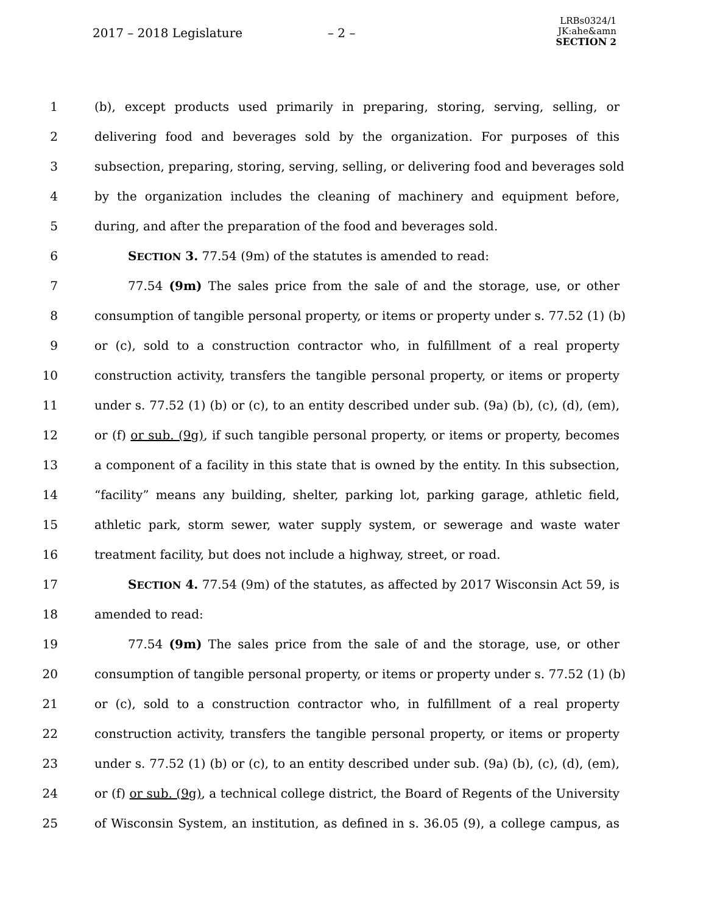2017 – 2018 Legislature – 2 –
LRBs0324/1
JK:ahe&amn
SECTION 2
1 (b), except products used primarily in preparing, storing, serving, selling, or
2 delivering food and beverages sold by the organization. For purposes of this
3 subsection, preparing, storing, serving, selling, or delivering food and beverages sold
4 by the organization includes the cleaning of machinery and equipment before,
5 during, and after the preparation of the food and beverages sold.
6 SECTION 3. 77.54 (9m) of the statutes is amended to read:
7 77.54 (9m) The sales price from the sale of and the storage, use, or other
8 consumption of tangible personal property, or items or property under s. 77.52 (1) (b)
9 or (c), sold to a construction contractor who, in fulfillment of a real property
10 construction activity, transfers the tangible personal property, or items or property
11 under s. 77.52 (1) (b) or (c), to an entity described under sub. (9a) (b), (c), (d), (em),
12 or (f) or sub. (9g), if such tangible personal property, or items or property, becomes
13 a component of a facility in this state that is owned by the entity. In this subsection,
14 “facility” means any building, shelter, parking lot, parking garage, athletic field,
15 athletic park, storm sewer, water supply system, or sewerage and waste water
16 treatment facility, but does not include a highway, street, or road.
17 SECTION 4. 77.54 (9m) of the statutes, as affected by 2017 Wisconsin Act 59, is
18 amended to read:
19 77.54 (9m) The sales price from the sale of and the storage, use, or other
20 consumption of tangible personal property, or items or property under s. 77.52 (1) (b)
21 or (c), sold to a construction contractor who, in fulfillment of a real property
22 construction activity, transfers the tangible personal property, or items or property
23 under s. 77.52 (1) (b) or (c), to an entity described under sub. (9a) (b), (c), (d), (em),
24 or (f) or sub. (9g), a technical college district, the Board of Regents of the University
25 of Wisconsin System, an institution, as defined in s. 36.05 (9), a college campus, as